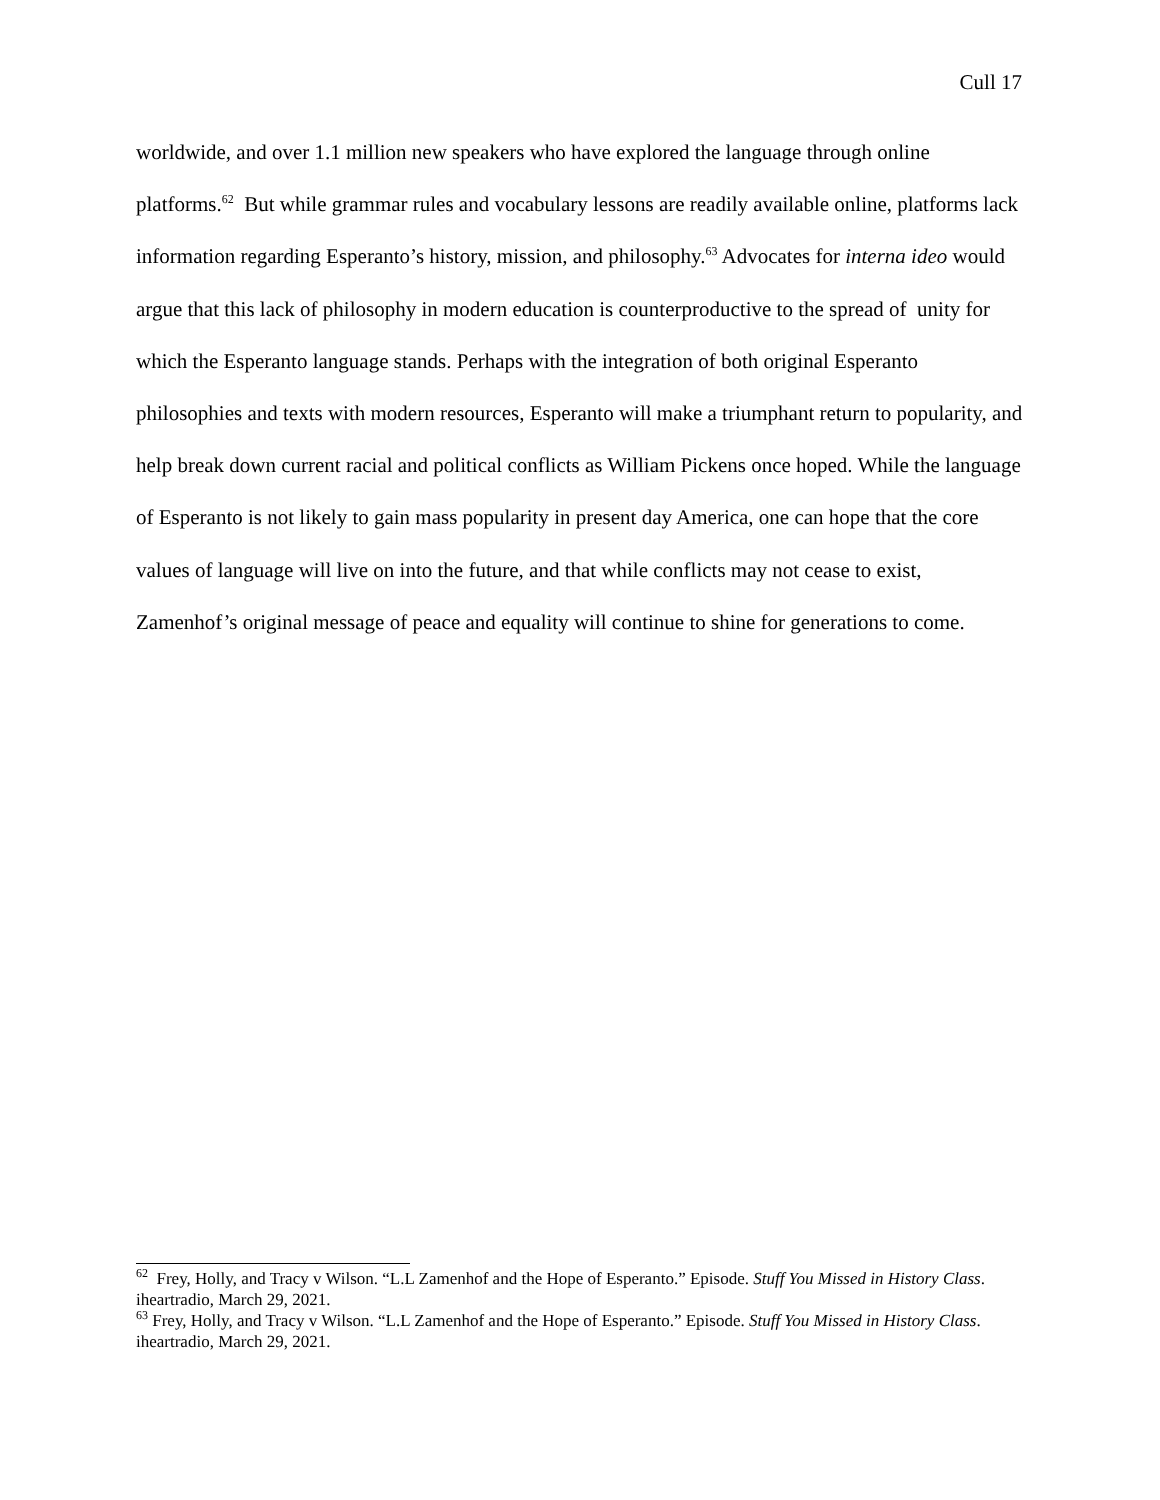Cull 17
worldwide, and over 1.1 million new speakers who have explored the language through online platforms.<sup>62</sup> But while grammar rules and vocabulary lessons are readily available online, platforms lack information regarding Esperanto’s history, mission, and philosophy.<sup>63</sup> Advocates for interna ideo would argue that this lack of philosophy in modern education is counterproductive to the spread of unity for which the Esperanto language stands. Perhaps with the integration of both original Esperanto philosophies and texts with modern resources, Esperanto will make a triumphant return to popularity, and help break down current racial and political conflicts as William Pickens once hoped. While the language of Esperanto is not likely to gain mass popularity in present day America, one can hope that the core values of language will live on into the future, and that while conflicts may not cease to exist, Zamenhof’s original message of peace and equality will continue to shine for generations to come.
<sup>62</sup> Frey, Holly, and Tracy v Wilson. “L.L Zamenhof and the Hope of Esperanto.” Episode. Stuff You Missed in History Class. iheartradio, March 29, 2021.
<sup>63</sup> Frey, Holly, and Tracy v Wilson. “L.L Zamenhof and the Hope of Esperanto.” Episode. Stuff You Missed in History Class. iheartradio, March 29, 2021.